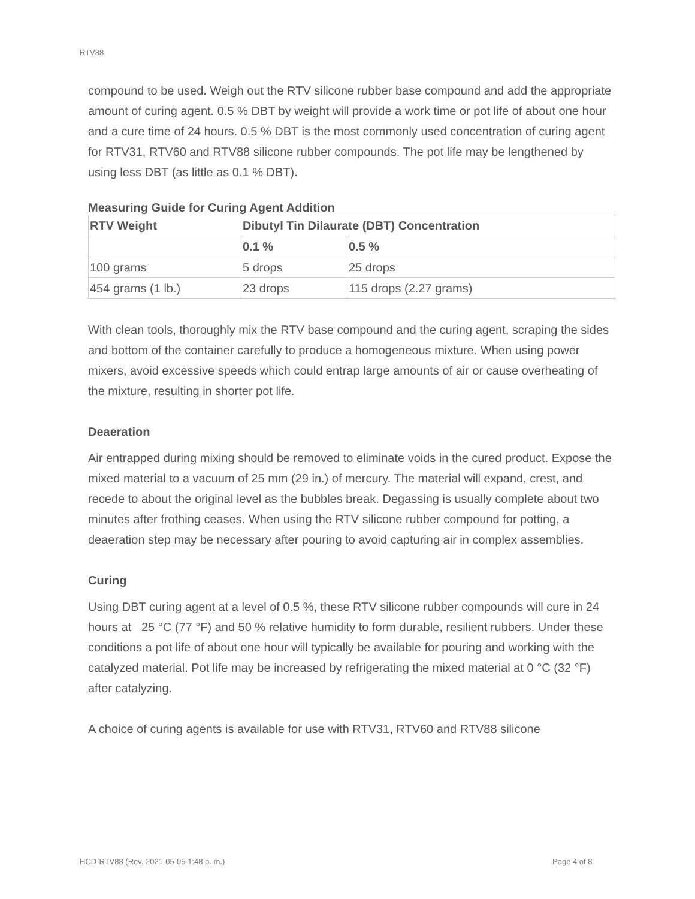RTV88
compound to be used. Weigh out the RTV silicone rubber base compound and add the appropriate amount of curing agent. 0.5 % DBT by weight will provide a work time or pot life of about one hour and a cure time of 24 hours. 0.5 % DBT is the most commonly used concentration of curing agent for RTV31, RTV60 and RTV88 silicone rubber compounds. The pot life may be lengthened by using less DBT (as little as 0.1 % DBT).
Measuring Guide for Curing Agent Addition
| RTV Weight | Dibutyl Tin Dilaurate (DBT) Concentration | |
| --- | --- | --- |
| | 0.1 % | 0.5 % |
| 100 grams | 5 drops | 25 drops |
| 454 grams (1 lb.) | 23 drops | 115 drops (2.27 grams) |
With clean tools, thoroughly mix the RTV base compound and the curing agent, scraping the sides and bottom of the container carefully to produce a homogeneous mixture. When using power mixers, avoid excessive speeds which could entrap large amounts of air or cause overheating of the mixture, resulting in shorter pot life.
Deaeration
Air entrapped during mixing should be removed to eliminate voids in the cured product. Expose the mixed material to a vacuum of 25 mm (29 in.) of mercury. The material will expand, crest, and recede to about the original level as the bubbles break. Degassing is usually complete about two minutes after frothing ceases. When using the RTV silicone rubber compound for potting, a deaeration step may be necessary after pouring to avoid capturing air in complex assemblies.
Curing
Using DBT curing agent at a level of 0.5 %, these RTV silicone rubber compounds will cure in 24 hours at 25 °C (77 °F) and 50 % relative humidity to form durable, resilient rubbers. Under these conditions a pot life of about one hour will typically be available for pouring and working with the catalyzed material. Pot life may be increased by refrigerating the mixed material at 0 °C (32 °F) after catalyzing.
A choice of curing agents is available for use with RTV31, RTV60 and RTV88 silicone
HCD-RTV88 (Rev. 2021-05-05 1:48 p. m.)
Page 4 of 8